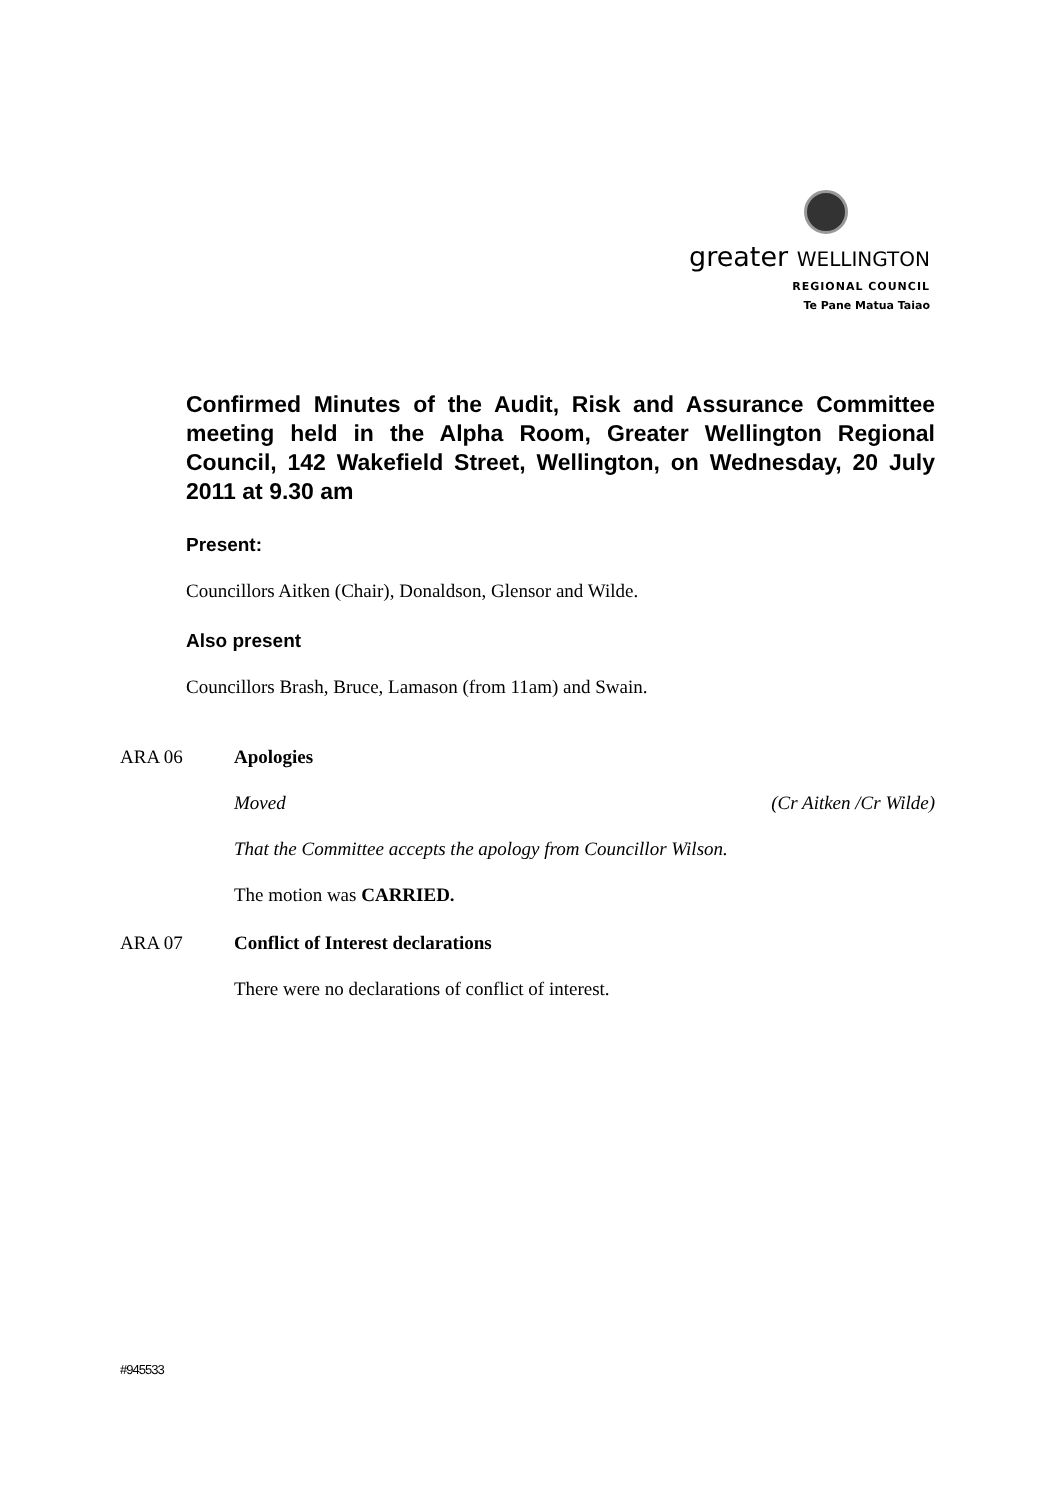greater WELLINGTON
REGIONAL COUNCIL
Te Pane Matua Taiao
Confirmed Minutes of the Audit, Risk and Assurance Committee meeting held in the Alpha Room, Greater Wellington Regional Council, 142 Wakefield Street, Wellington, on Wednesday, 20 July 2011 at 9.30 am
Present:
Councillors Aitken (Chair), Donaldson, Glensor and Wilde.
Also present
Councillors Brash, Bruce, Lamason (from 11am) and Swain.
ARA 06 Apologies
Moved (Cr Aitken /Cr Wilde)
That the Committee accepts the apology from Councillor Wilson.
The motion was CARRIED.
ARA 07 Conflict of Interest declarations
There were no declarations of conflict of interest.
#945533